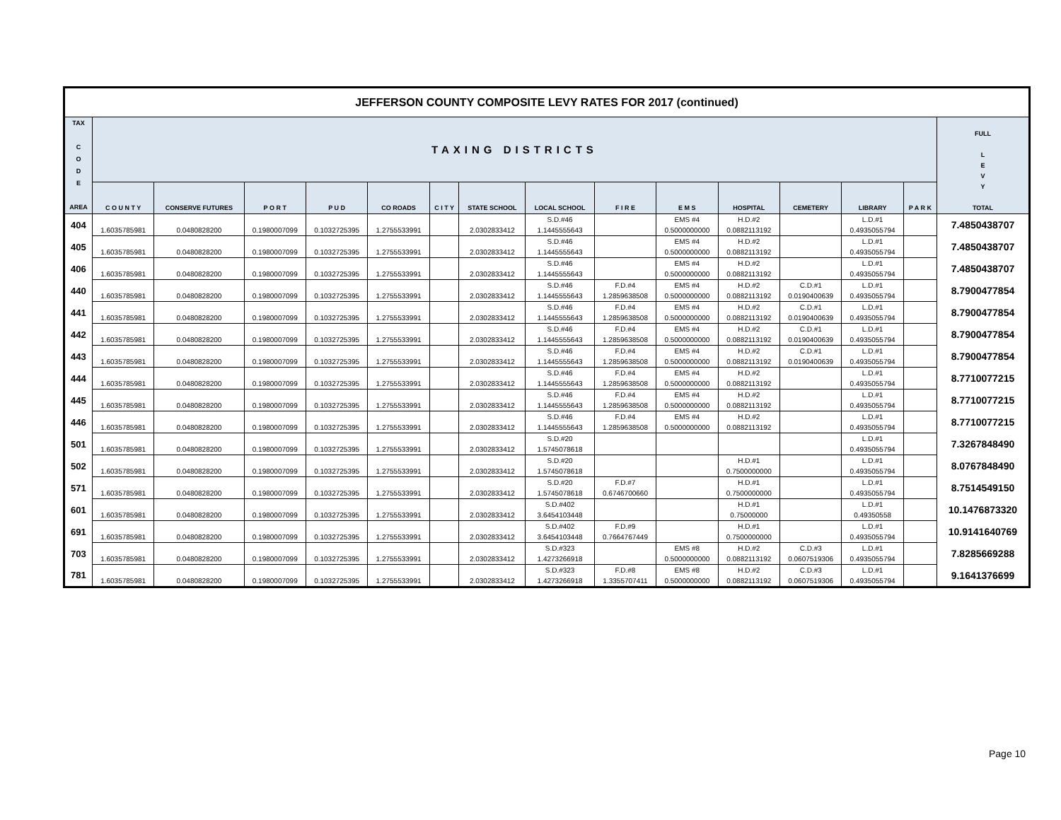| JEFFERSON COUNTY COMPOSITE LEVY RATES FOR 2017 (continued) | | | | | | | | | | | | | | | |
| TAX C O D E AREA | TAXING DISTRICTS | | | | | | | | | | | | | | FULL L E V Y TOTAL |
| | C O U N T Y | CONSERVE FUTURES | P O R T | P U D | CO ROADS | C I T Y | STATE SCHOOL | LOCAL SCHOOL | F I R E | E M S | HOSPITAL | CEMETERY | LIBRARY | P A R K | |
| 404 | | | | | | | | S.D.#46 | | EMS #4 | H.D.#2 | | L.D.#1 | | 7.4850438707 |
| | 1.6035785981 | 0.0480828200 | 0.1980007099 | 0.1032725395 | 1.2755533991 | | 2.0302833412 | 1.1445555643 | | 0.5000000000 | 0.0882113192 | | 0.4935055794 | | |
| 405 | | | | | | | | S.D.#46 | | EMS #4 | H.D.#2 | | L.D.#1 | | 7.4850438707 |
| | 1.6035785981 | 0.0480828200 | 0.1980007099 | 0.1032725395 | 1.2755533991 | | 2.0302833412 | 1.1445555643 | | 0.5000000000 | 0.0882113192 | | 0.4935055794 | | |
| 406 | | | | | | | | S.D.#46 | | EMS #4 | H.D.#2 | | L.D.#1 | | 7.4850438707 |
| | 1.6035785981 | 0.0480828200 | 0.1980007099 | 0.1032725395 | 1.2755533991 | | 2.0302833412 | 1.1445555643 | | 0.5000000000 | 0.0882113192 | | 0.4935055794 | | |
| 440 | | | | | | | | S.D.#46 | F.D.#4 | EMS #4 | H.D.#2 | C.D.#1 | L.D.#1 | | 8.7900477854 |
| | 1.6035785981 | 0.0480828200 | 0.1980007099 | 0.1032725395 | 1.2755533991 | | 2.0302833412 | 1.1445555643 | 1.2859638508 | 0.5000000000 | 0.0882113192 | 0.0190400639 | 0.4935055794 | | |
| 441 | | | | | | | | S.D.#46 | F.D.#4 | EMS #4 | H.D.#2 | C.D.#1 | L.D.#1 | | 8.7900477854 |
| | 1.6035785981 | 0.0480828200 | 0.1980007099 | 0.1032725395 | 1.2755533991 | | 2.0302833412 | 1.1445555643 | 1.2859638508 | 0.5000000000 | 0.0882113192 | 0.0190400639 | 0.4935055794 | | |
| 442 | | | | | | | | S.D.#46 | F.D.#4 | EMS #4 | H.D.#2 | C.D.#1 | L.D.#1 | | 8.7900477854 |
| | 1.6035785981 | 0.0480828200 | 0.1980007099 | 0.1032725395 | 1.2755533991 | | 2.0302833412 | 1.1445555643 | 1.2859638508 | 0.5000000000 | 0.0882113192 | 0.0190400639 | 0.4935055794 | | |
| 443 | | | | | | | | S.D.#46 | F.D.#4 | EMS #4 | H.D.#2 | C.D.#1 | L.D.#1 | | 8.7900477854 |
| | 1.6035785981 | 0.0480828200 | 0.1980007099 | 0.1032725395 | 1.2755533991 | | 2.0302833412 | 1.1445555643 | 1.2859638508 | 0.5000000000 | 0.0882113192 | 0.0190400639 | 0.4935055794 | | |
| 444 | | | | | | | | S.D.#46 | F.D.#4 | EMS #4 | H.D.#2 | | L.D.#1 | | 8.7710077215 |
| | 1.6035785981 | 0.0480828200 | 0.1980007099 | 0.1032725395 | 1.2755533991 | | 2.0302833412 | 1.1445555643 | 1.2859638508 | 0.5000000000 | 0.0882113192 | | 0.4935055794 | | |
| 445 | | | | | | | | S.D.#46 | F.D.#4 | EMS #4 | H.D.#2 | | L.D.#1 | | 8.7710077215 |
| | 1.6035785981 | 0.0480828200 | 0.1980007099 | 0.1032725395 | 1.2755533991 | | 2.0302833412 | 1.1445555643 | 1.2859638508 | 0.5000000000 | 0.0882113192 | | 0.4935055794 | | |
| 446 | | | | | | | | S.D.#46 | F.D.#4 | EMS #4 | H.D.#2 | | L.D.#1 | | 8.7710077215 |
| | 1.6035785981 | 0.0480828200 | 0.1980007099 | 0.1032725395 | 1.2755533991 | | 2.0302833412 | 1.1445555643 | 1.2859638508 | 0.5000000000 | 0.0882113192 | | 0.4935055794 | | |
| 501 | | | | | | | | S.D.#20 | | | | | L.D.#1 | | 7.3267848490 |
| | 1.6035785981 | 0.0480828200 | 0.1980007099 | 0.1032725395 | 1.2755533991 | | 2.0302833412 | 1.5745078618 | | | | | 0.4935055794 | | |
| 502 | | | | | | | | S.D.#20 | | | H.D.#1 | | L.D.#1 | | 8.0767848490 |
| | 1.6035785981 | 0.0480828200 | 0.1980007099 | 0.1032725395 | 1.2755533991 | | 2.0302833412 | 1.5745078618 | | | 0.7500000000 | | 0.4935055794 | | |
| 571 | | | | | | | | S.D.#20 | F.D.#7 | | H.D.#1 | | L.D.#1 | | 8.7514549150 |
| | 1.6035785981 | 0.0480828200 | 0.1980007099 | 0.1032725395 | 1.2755533991 | | 2.0302833412 | 1.5745078618 | 0.6746700660 | | 0.7500000000 | | 0.4935055794 | | |
| 601 | | | | | | | | S.D.#402 | | | H.D.#1 | | L.D.#1 | | 10.1476873320 |
| | 1.6035785981 | 0.0480828200 | 0.1980007099 | 0.1032725395 | 1.2755533991 | | 2.0302833412 | 3.6454103448 | | | 0.75000000 | | 0.49350558 | | |
| 691 | | | | | | | | S.D.#402 | F.D.#9 | | H.D.#1 | | L.D.#1 | | 10.9141640769 |
| | 1.6035785981 | 0.0480828200 | 0.1980007099 | 0.1032725395 | 1.2755533991 | | 2.0302833412 | 3.6454103448 | 0.7664767449 | | 0.7500000000 | | 0.4935055794 | | |
| 703 | | | | | | | | S.D.#323 | | EMS #8 | H.D.#2 | C.D.#3 | L.D.#1 | | 7.8285669288 |
| | 1.6035785981 | 0.0480828200 | 0.1980007099 | 0.1032725395 | 1.2755533991 | | 2.0302833412 | 1.4273266918 | | 0.5000000000 | 0.0882113192 | 0.0607519306 | 0.4935055794 | | |
| 781 | | | | | | | | S.D.#323 | F.D.#8 | EMS #8 | H.D.#2 | C.D.#3 | L.D.#1 | | 9.1641376699 |
| | 1.6035785981 | 0.0480828200 | 0.1980007099 | 0.1032725395 | 1.2755533991 | | 2.0302833412 | 1.4273266918 | 1.3355707411 | 0.5000000000 | 0.0882113192 | 0.0607519306 | 0.4935055794 | | |
Page 10